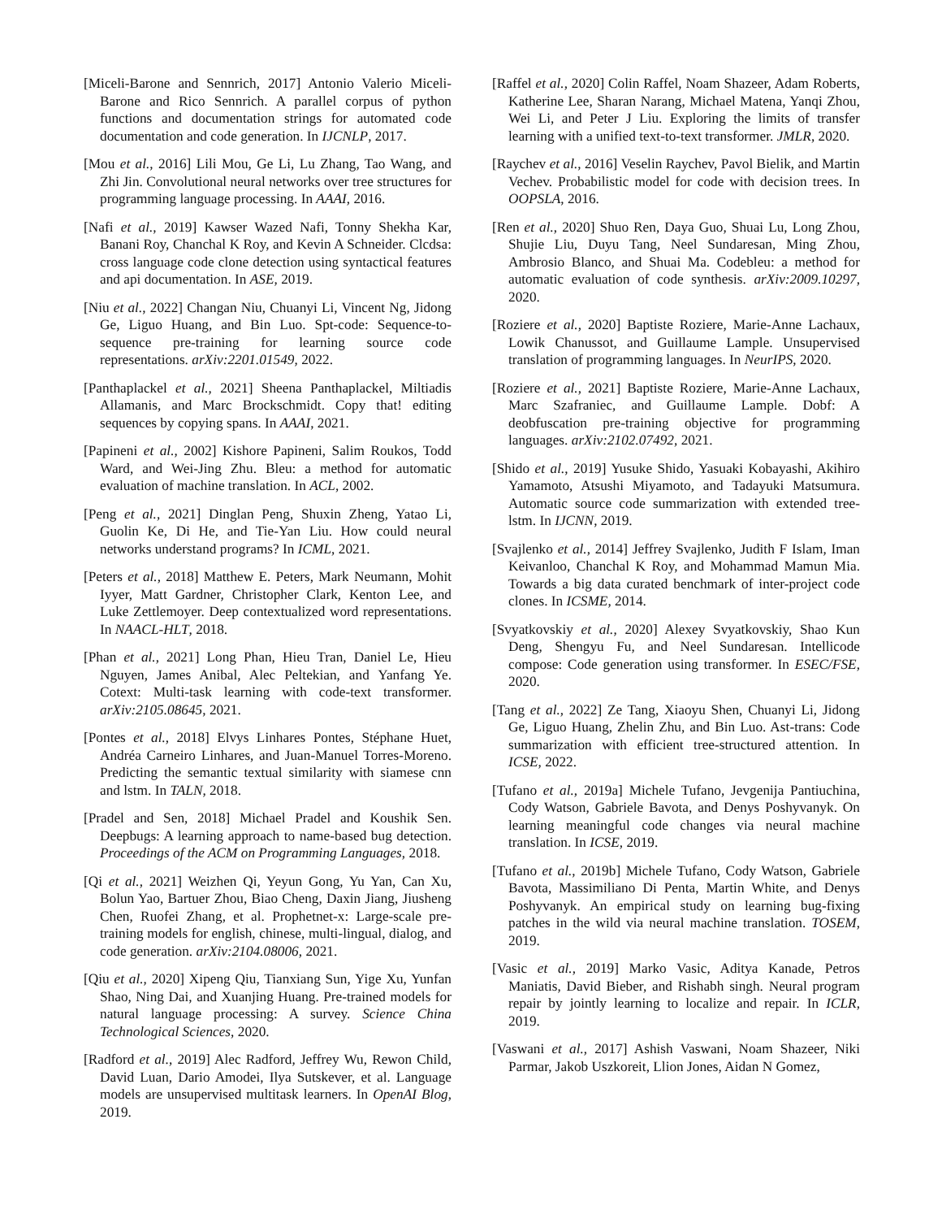[Miceli-Barone and Sennrich, 2017] Antonio Valerio Miceli-Barone and Rico Sennrich. A parallel corpus of python functions and documentation strings for automated code documentation and code generation. In IJCNLP, 2017.
[Mou et al., 2016] Lili Mou, Ge Li, Lu Zhang, Tao Wang, and Zhi Jin. Convolutional neural networks over tree structures for programming language processing. In AAAI, 2016.
[Nafi et al., 2019] Kawser Wazed Nafi, Tonny Shekha Kar, Banani Roy, Chanchal K Roy, and Kevin A Schneider. Clcdsa: cross language code clone detection using syntactical features and api documentation. In ASE, 2019.
[Niu et al., 2022] Changan Niu, Chuanyi Li, Vincent Ng, Jidong Ge, Liguo Huang, and Bin Luo. Spt-code: Sequence-to-sequence pre-training for learning source code representations. arXiv:2201.01549, 2022.
[Panthaplackel et al., 2021] Sheena Panthaplackel, Miltiadis Allamanis, and Marc Brockschmidt. Copy that! editing sequences by copying spans. In AAAI, 2021.
[Papineni et al., 2002] Kishore Papineni, Salim Roukos, Todd Ward, and Wei-Jing Zhu. Bleu: a method for automatic evaluation of machine translation. In ACL, 2002.
[Peng et al., 2021] Dinglan Peng, Shuxin Zheng, Yatao Li, Guolin Ke, Di He, and Tie-Yan Liu. How could neural networks understand programs? In ICML, 2021.
[Peters et al., 2018] Matthew E. Peters, Mark Neumann, Mohit Iyyer, Matt Gardner, Christopher Clark, Kenton Lee, and Luke Zettlemoyer. Deep contextualized word representations. In NAACL-HLT, 2018.
[Phan et al., 2021] Long Phan, Hieu Tran, Daniel Le, Hieu Nguyen, James Anibal, Alec Peltekian, and Yanfang Ye. Cotext: Multi-task learning with code-text transformer. arXiv:2105.08645, 2021.
[Pontes et al., 2018] Elvys Linhares Pontes, Stéphane Huet, Andréa Carneiro Linhares, and Juan-Manuel Torres-Moreno. Predicting the semantic textual similarity with siamese cnn and lstm. In TALN, 2018.
[Pradel and Sen, 2018] Michael Pradel and Koushik Sen. Deepbugs: A learning approach to name-based bug detection. Proceedings of the ACM on Programming Languages, 2018.
[Qi et al., 2021] Weizhen Qi, Yeyun Gong, Yu Yan, Can Xu, Bolun Yao, Bartuer Zhou, Biao Cheng, Daxin Jiang, Jiusheng Chen, Ruofei Zhang, et al. Prophetnet-x: Large-scale pre-training models for english, chinese, multi-lingual, dialog, and code generation. arXiv:2104.08006, 2021.
[Qiu et al., 2020] Xipeng Qiu, Tianxiang Sun, Yige Xu, Yunfan Shao, Ning Dai, and Xuanjing Huang. Pre-trained models for natural language processing: A survey. Science China Technological Sciences, 2020.
[Radford et al., 2019] Alec Radford, Jeffrey Wu, Rewon Child, David Luan, Dario Amodei, Ilya Sutskever, et al. Language models are unsupervised multitask learners. In OpenAI Blog, 2019.
[Raffel et al., 2020] Colin Raffel, Noam Shazeer, Adam Roberts, Katherine Lee, Sharan Narang, Michael Matena, Yanqi Zhou, Wei Li, and Peter J Liu. Exploring the limits of transfer learning with a unified text-to-text transformer. JMLR, 2020.
[Raychev et al., 2016] Veselin Raychev, Pavol Bielik, and Martin Vechev. Probabilistic model for code with decision trees. In OOPSLA, 2016.
[Ren et al., 2020] Shuo Ren, Daya Guo, Shuai Lu, Long Zhou, Shujie Liu, Duyu Tang, Neel Sundaresan, Ming Zhou, Ambrosio Blanco, and Shuai Ma. Codebleu: a method for automatic evaluation of code synthesis. arXiv:2009.10297, 2020.
[Roziere et al., 2020] Baptiste Roziere, Marie-Anne Lachaux, Lowik Chanussot, and Guillaume Lample. Unsupervised translation of programming languages. In NeurIPS, 2020.
[Roziere et al., 2021] Baptiste Roziere, Marie-Anne Lachaux, Marc Szafraniec, and Guillaume Lample. Dobf: A deobfuscation pre-training objective for programming languages. arXiv:2102.07492, 2021.
[Shido et al., 2019] Yusuke Shido, Yasuaki Kobayashi, Akihiro Yamamoto, Atsushi Miyamoto, and Tadayuki Matsumura. Automatic source code summarization with extended tree-lstm. In IJCNN, 2019.
[Svajlenko et al., 2014] Jeffrey Svajlenko, Judith F Islam, Iman Keivanloo, Chanchal K Roy, and Mohammad Mamun Mia. Towards a big data curated benchmark of inter-project code clones. In ICSME, 2014.
[Svyatkovskiy et al., 2020] Alexey Svyatkovskiy, Shao Kun Deng, Shengyu Fu, and Neel Sundaresan. Intellicode compose: Code generation using transformer. In ESEC/FSE, 2020.
[Tang et al., 2022] Ze Tang, Xiaoyu Shen, Chuanyi Li, Jidong Ge, Liguo Huang, Zhelin Zhu, and Bin Luo. Ast-trans: Code summarization with efficient tree-structured attention. In ICSE, 2022.
[Tufano et al., 2019a] Michele Tufano, Jevgenija Pantiuchina, Cody Watson, Gabriele Bavota, and Denys Poshyvanyk. On learning meaningful code changes via neural machine translation. In ICSE, 2019.
[Tufano et al., 2019b] Michele Tufano, Cody Watson, Gabriele Bavota, Massimiliano Di Penta, Martin White, and Denys Poshyvanyk. An empirical study on learning bug-fixing patches in the wild via neural machine translation. TOSEM, 2019.
[Vasic et al., 2019] Marko Vasic, Aditya Kanade, Petros Maniatis, David Bieber, and Rishabh singh. Neural program repair by jointly learning to localize and repair. In ICLR, 2019.
[Vaswani et al., 2017] Ashish Vaswani, Noam Shazeer, Niki Parmar, Jakob Uszkoreit, Llion Jones, Aidan N Gomez,